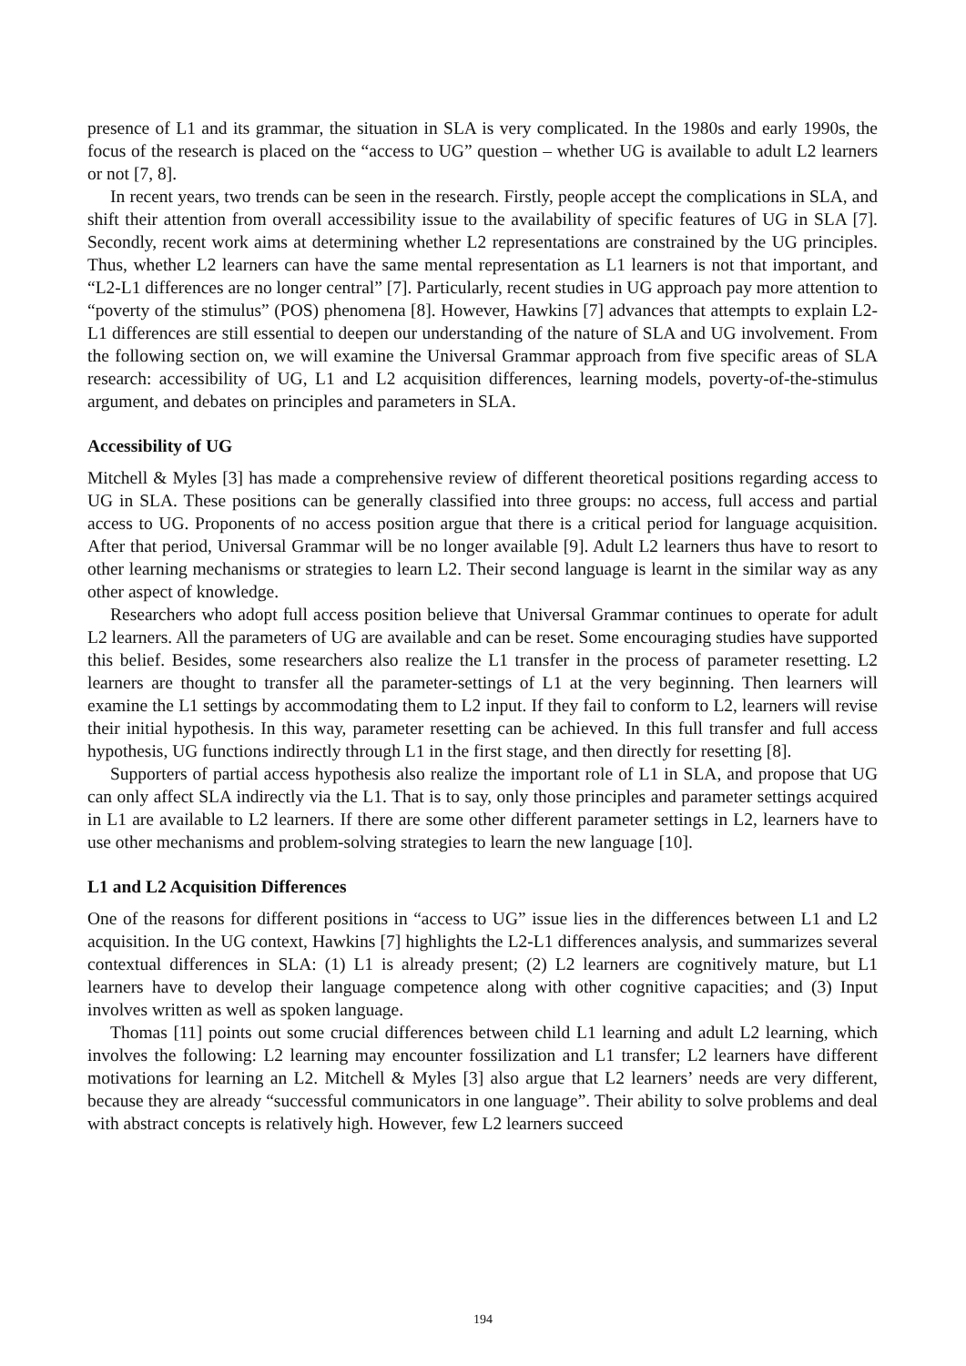presence of L1 and its grammar, the situation in SLA is very complicated. In the 1980s and early 1990s, the focus of the research is placed on the “access to UG” question – whether UG is available to adult L2 learners or not [7, 8].
In recent years, two trends can be seen in the research. Firstly, people accept the complications in SLA, and shift their attention from overall accessibility issue to the availability of specific features of UG in SLA [7]. Secondly, recent work aims at determining whether L2 representations are constrained by the UG principles. Thus, whether L2 learners can have the same mental representation as L1 learners is not that important, and “L2-L1 differences are no longer central” [7]. Particularly, recent studies in UG approach pay more attention to “poverty of the stimulus” (POS) phenomena [8]. However, Hawkins [7] advances that attempts to explain L2-L1 differences are still essential to deepen our understanding of the nature of SLA and UG involvement. From the following section on, we will examine the Universal Grammar approach from five specific areas of SLA research: accessibility of UG, L1 and L2 acquisition differences, learning models, poverty-of-the-stimulus argument, and debates on principles and parameters in SLA.
Accessibility of UG
Mitchell & Myles [3] has made a comprehensive review of different theoretical positions regarding access to UG in SLA. These positions can be generally classified into three groups: no access, full access and partial access to UG. Proponents of no access position argue that there is a critical period for language acquisition. After that period, Universal Grammar will be no longer available [9]. Adult L2 learners thus have to resort to other learning mechanisms or strategies to learn L2. Their second language is learnt in the similar way as any other aspect of knowledge.
Researchers who adopt full access position believe that Universal Grammar continues to operate for adult L2 learners. All the parameters of UG are available and can be reset. Some encouraging studies have supported this belief. Besides, some researchers also realize the L1 transfer in the process of parameter resetting. L2 learners are thought to transfer all the parameter-settings of L1 at the very beginning. Then learners will examine the L1 settings by accommodating them to L2 input. If they fail to conform to L2, learners will revise their initial hypothesis. In this way, parameter resetting can be achieved. In this full transfer and full access hypothesis, UG functions indirectly through L1 in the first stage, and then directly for resetting [8].
Supporters of partial access hypothesis also realize the important role of L1 in SLA, and propose that UG can only affect SLA indirectly via the L1. That is to say, only those principles and parameter settings acquired in L1 are available to L2 learners. If there are some other different parameter settings in L2, learners have to use other mechanisms and problem-solving strategies to learn the new language [10].
L1 and L2 Acquisition Differences
One of the reasons for different positions in “access to UG” issue lies in the differences between L1 and L2 acquisition. In the UG context, Hawkins [7] highlights the L2-L1 differences analysis, and summarizes several contextual differences in SLA: (1) L1 is already present; (2) L2 learners are cognitively mature, but L1 learners have to develop their language competence along with other cognitive capacities; and (3) Input involves written as well as spoken language.
Thomas [11] points out some crucial differences between child L1 learning and adult L2 learning, which involves the following: L2 learning may encounter fossilization and L1 transfer; L2 learners have different motivations for learning an L2. Mitchell & Myles [3] also argue that L2 learners’ needs are very different, because they are already “successful communicators in one language”. Their ability to solve problems and deal with abstract concepts is relatively high. However, few L2 learners succeed
194